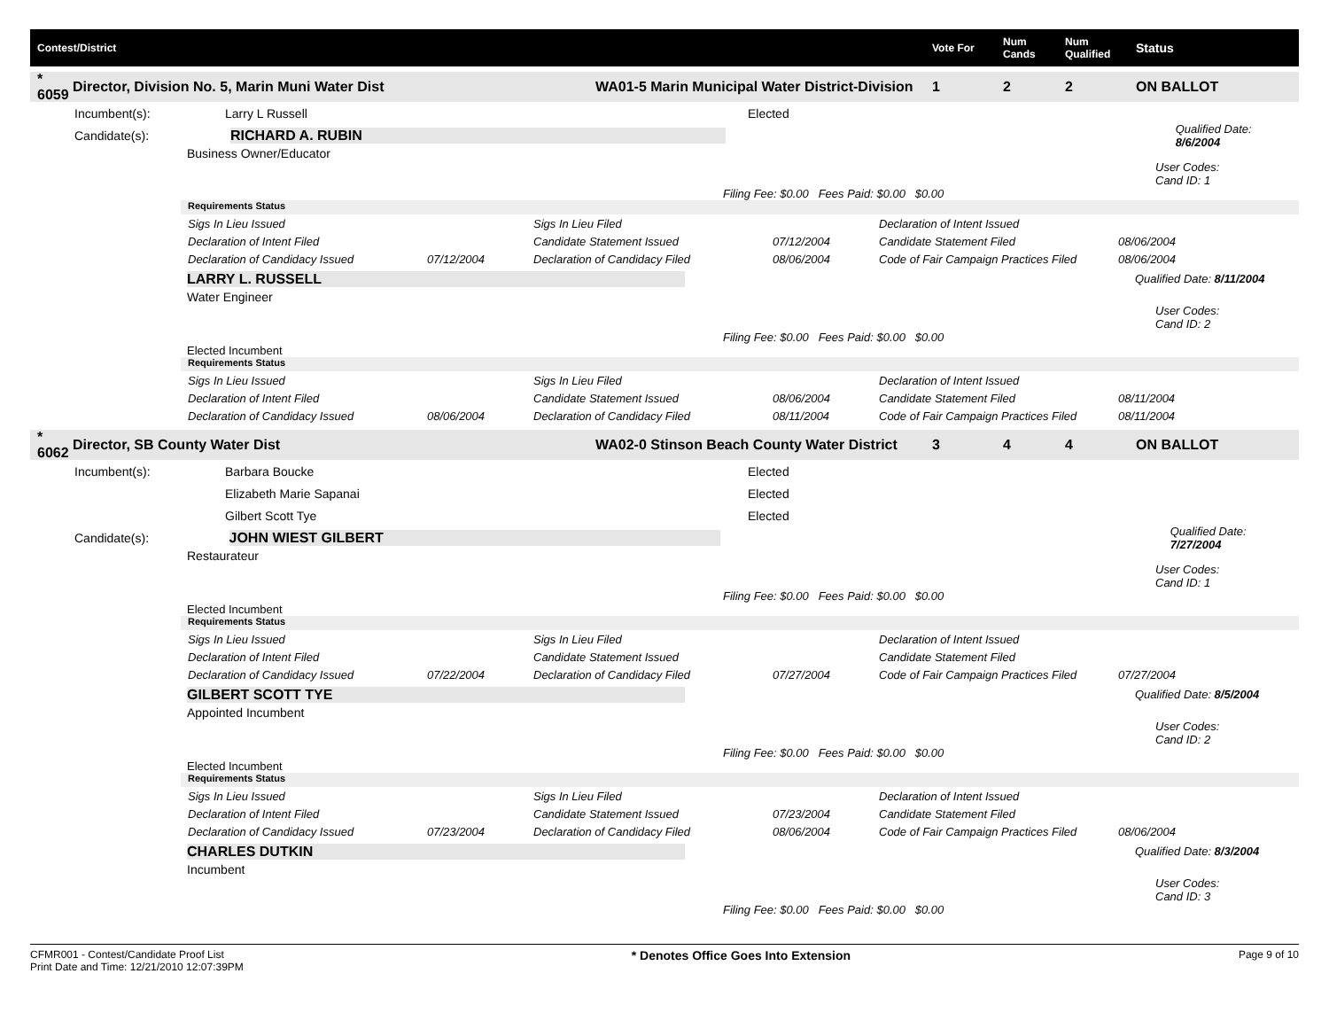Contest/District Vote For Num
Cands Num
Qualified Status
* 6059 Director, Division No. 5, Marin Muni Water Dist WA01-5 Marin Municipal Water District-Division 1 2 2 ON BALLOT
Incumbent(s): Larry L Russell Elected
Candidate(s): RICHARD A. RUBIN Qualified Date: 8/6/2004
Business Owner/Educator
User Codes:
Cand ID: 1
Filing Fee: $0.00 Fees Paid: $0.00 $0.00
Requirements Status
| Sigs In Lieu Issued | | Sigs In Lieu Filed | | Declaration of Intent Issued | |
| Declaration of Intent Filed | | Candidate Statement Issued | 07/12/2004 | Candidate Statement Filed | 08/06/2004 |
| Declaration of Candidacy Issued | 07/12/2004 | Declaration of Candidacy Filed | 08/06/2004 | Code of Fair Campaign Practices Filed | 08/06/2004 |
LARRY L. RUSSELL Qualified Date: 8/11/2004
Water Engineer
User Codes:
Cand ID: 2
Filing Fee: $0.00 Fees Paid: $0.00 $0.00
Elected Incumbent
Requirements Status
| Sigs In Lieu Issued | | Sigs In Lieu Filed | | Declaration of Intent Issued | |
| Declaration of Intent Filed | | Candidate Statement Issued | 08/06/2004 | Candidate Statement Filed | 08/11/2004 |
| Declaration of Candidacy Issued | 08/06/2004 | Declaration of Candidacy Filed | 08/11/2004 | Code of Fair Campaign Practices Filed | 08/11/2004 |
* 6062 Director, SB County Water Dist WA02-0 Stinson Beach County Water District 3 4 4 ON BALLOT
Incumbent(s): Barbara Boucke Elected
Elizabeth Marie Sapanai Elected
Gilbert Scott Tye Elected
Candidate(s): JOHN WIEST GILBERT Qualified Date: 7/27/2004
Restaurateur
User Codes:
Cand ID: 1
Filing Fee: $0.00 Fees Paid: $0.00 $0.00
Elected Incumbent
Requirements Status
| Sigs In Lieu Issued | | Sigs In Lieu Filed | | Declaration of Intent Issued | |
| Declaration of Intent Filed | | Candidate Statement Issued | | Candidate Statement Filed | |
| Declaration of Candidacy Issued | 07/22/2004 | Declaration of Candidacy Filed | 07/27/2004 | Code of Fair Campaign Practices Filed | 07/27/2004 |
GILBERT SCOTT TYE Qualified Date: 8/5/2004
Appointed Incumbent
User Codes:
Cand ID: 2
Filing Fee: $0.00 Fees Paid: $0.00 $0.00
Elected Incumbent
Requirements Status
| Sigs In Lieu Issued | | Sigs In Lieu Filed | | Declaration of Intent Issued | |
| Declaration of Intent Filed | | Candidate Statement Issued | 07/23/2004 | Candidate Statement Filed | |
| Declaration of Candidacy Issued | 07/23/2004 | Declaration of Candidacy Filed | 08/06/2004 | Code of Fair Campaign Practices Filed | 08/06/2004 |
CHARLES DUTKIN Qualified Date: 8/3/2004
Incumbent
User Codes:
Cand ID: 3
Filing Fee: $0.00 Fees Paid: $0.00 $0.00
CFMR001 - Contest/Candidate Proof List
Print Date and Time: 12/21/2010 12:07:39PM
* Denotes Office Goes Into Extension
Page 9 of 10